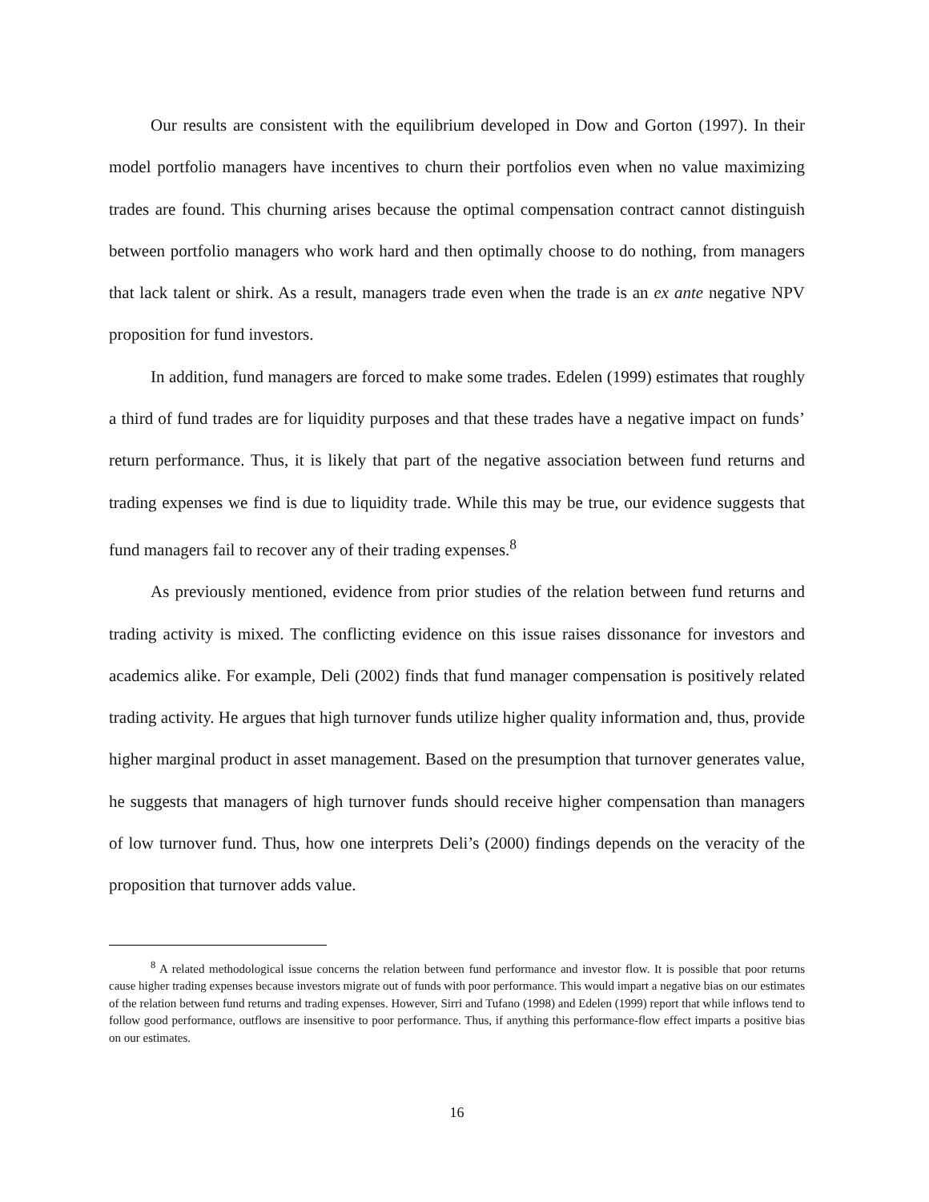Our results are consistent with the equilibrium developed in Dow and Gorton (1997). In their model portfolio managers have incentives to churn their portfolios even when no value maximizing trades are found. This churning arises because the optimal compensation contract cannot distinguish between portfolio managers who work hard and then optimally choose to do nothing, from managers that lack talent or shirk. As a result, managers trade even when the trade is an ex ante negative NPV proposition for fund investors.
In addition, fund managers are forced to make some trades. Edelen (1999) estimates that roughly a third of fund trades are for liquidity purposes and that these trades have a negative impact on funds’ return performance. Thus, it is likely that part of the negative association between fund returns and trading expenses we find is due to liquidity trade. While this may be true, our evidence suggests that fund managers fail to recover any of their trading expenses.<sup>8</sup>
As previously mentioned, evidence from prior studies of the relation between fund returns and trading activity is mixed. The conflicting evidence on this issue raises dissonance for investors and academics alike. For example, Deli (2002) finds that fund manager compensation is positively related trading activity. He argues that high turnover funds utilize higher quality information and, thus, provide higher marginal product in asset management. Based on the presumption that turnover generates value, he suggests that managers of high turnover funds should receive higher compensation than managers of low turnover fund. Thus, how one interprets Deli’s (2000) findings depends on the veracity of the proposition that turnover adds value.
<sup>8</sup> A related methodological issue concerns the relation between fund performance and investor flow. It is possible that poor returns cause higher trading expenses because investors migrate out of funds with poor performance. This would impart a negative bias on our estimates of the relation between fund returns and trading expenses. However, Sirri and Tufano (1998) and Edelen (1999) report that while inflows tend to follow good performance, outflows are insensitive to poor performance. Thus, if anything this performance-flow effect imparts a positive bias on our estimates.
16